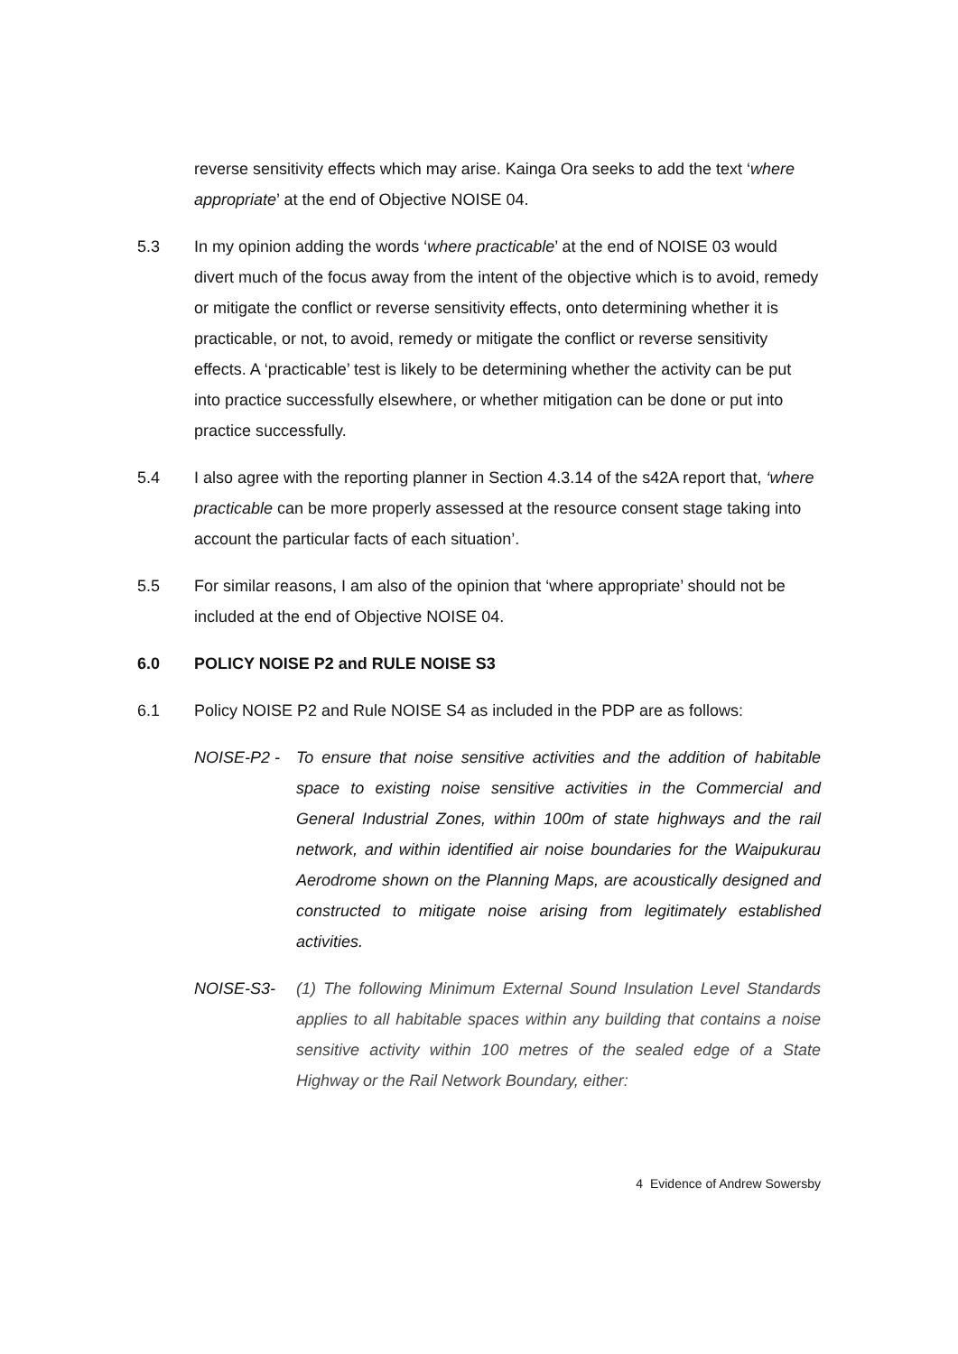reverse sensitivity effects which may arise. Kainga Ora seeks to add the text ‘where appropriate’ at the end of Objective NOISE 04.
5.3 In my opinion adding the words ‘where practicable’ at the end of NOISE 03 would divert much of the focus away from the intent of the objective which is to avoid, remedy or mitigate the conflict or reverse sensitivity effects, onto determining whether it is practicable, or not, to avoid, remedy or mitigate the conflict or reverse sensitivity effects. A ‘practicable’ test is likely to be determining whether the activity can be put into practice successfully elsewhere, or whether mitigation can be done or put into practice successfully.
5.4 I also agree with the reporting planner in Section 4.3.14 of the s42A report that, ‘where practicable can be more properly assessed at the resource consent stage taking into account the particular facts of each situation’.
5.5 For similar reasons, I am also of the opinion that ‘where appropriate’ should not be included at the end of Objective NOISE 04.
6.0 POLICY NOISE P2 and RULE NOISE S3
6.1 Policy NOISE P2 and Rule NOISE S4 as included in the PDP are as follows:
NOISE-P2 - To ensure that noise sensitive activities and the addition of habitable space to existing noise sensitive activities in the Commercial and General Industrial Zones, within 100m of state highways and the rail network, and within identified air noise boundaries for the Waipukurau Aerodrome shown on the Planning Maps, are acoustically designed and constructed to mitigate noise arising from legitimately established activities.
NOISE-S3- (1) The following Minimum External Sound Insulation Level Standards applies to all habitable spaces within any building that contains a noise sensitive activity within 100 metres of the sealed edge of a State Highway or the Rail Network Boundary, either:
4 Evidence of Andrew Sowersby